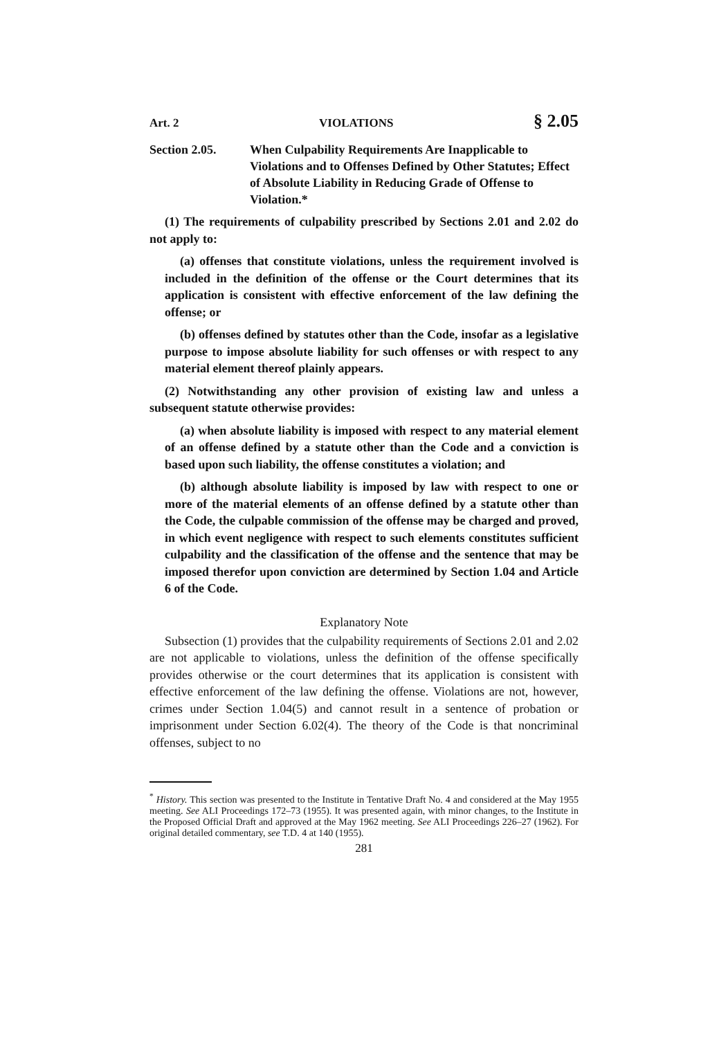Art. 2 VIOLATIONS § 2.05
Section 2.05. When Culpability Requirements Are Inapplicable to Violations and to Offenses Defined by Other Statutes; Effect of Absolute Liability in Reducing Grade of Offense to Violation.*
(1) The requirements of culpability prescribed by Sections 2.01 and 2.02 do not apply to:
(a) offenses that constitute violations, unless the requirement involved is included in the definition of the offense or the Court determines that its application is consistent with effective enforcement of the law defining the offense; or
(b) offenses defined by statutes other than the Code, insofar as a legislative purpose to impose absolute liability for such offenses or with respect to any material element thereof plainly appears.
(2) Notwithstanding any other provision of existing law and unless a subsequent statute otherwise provides:
(a) when absolute liability is imposed with respect to any material element of an offense defined by a statute other than the Code and a conviction is based upon such liability, the offense constitutes a violation; and
(b) although absolute liability is imposed by law with respect to one or more of the material elements of an offense defined by a statute other than the Code, the culpable commission of the offense may be charged and proved, in which event negligence with respect to such elements constitutes sufficient culpability and the classification of the offense and the sentence that may be imposed therefor upon conviction are determined by Section 1.04 and Article 6 of the Code.
Explanatory Note
Subsection (1) provides that the culpability requirements of Sections 2.01 and 2.02 are not applicable to violations, unless the definition of the offense specifically provides otherwise or the court determines that its application is consistent with effective enforcement of the law defining the offense. Violations are not, however, crimes under Section 1.04(5) and cannot result in a sentence of probation or imprisonment under Section 6.02(4). The theory of the Code is that noncriminal offenses, subject to no
<sup>*</sup> History. This section was presented to the Institute in Tentative Draft No. 4 and considered at the May 1955 meeting. See ALI Proceedings 172–73 (1955). It was presented again, with minor changes, to the Institute in the Proposed Official Draft and approved at the May 1962 meeting. See ALI Proceedings 226–27 (1962). For original detailed commentary, see T.D. 4 at 140 (1955).
281